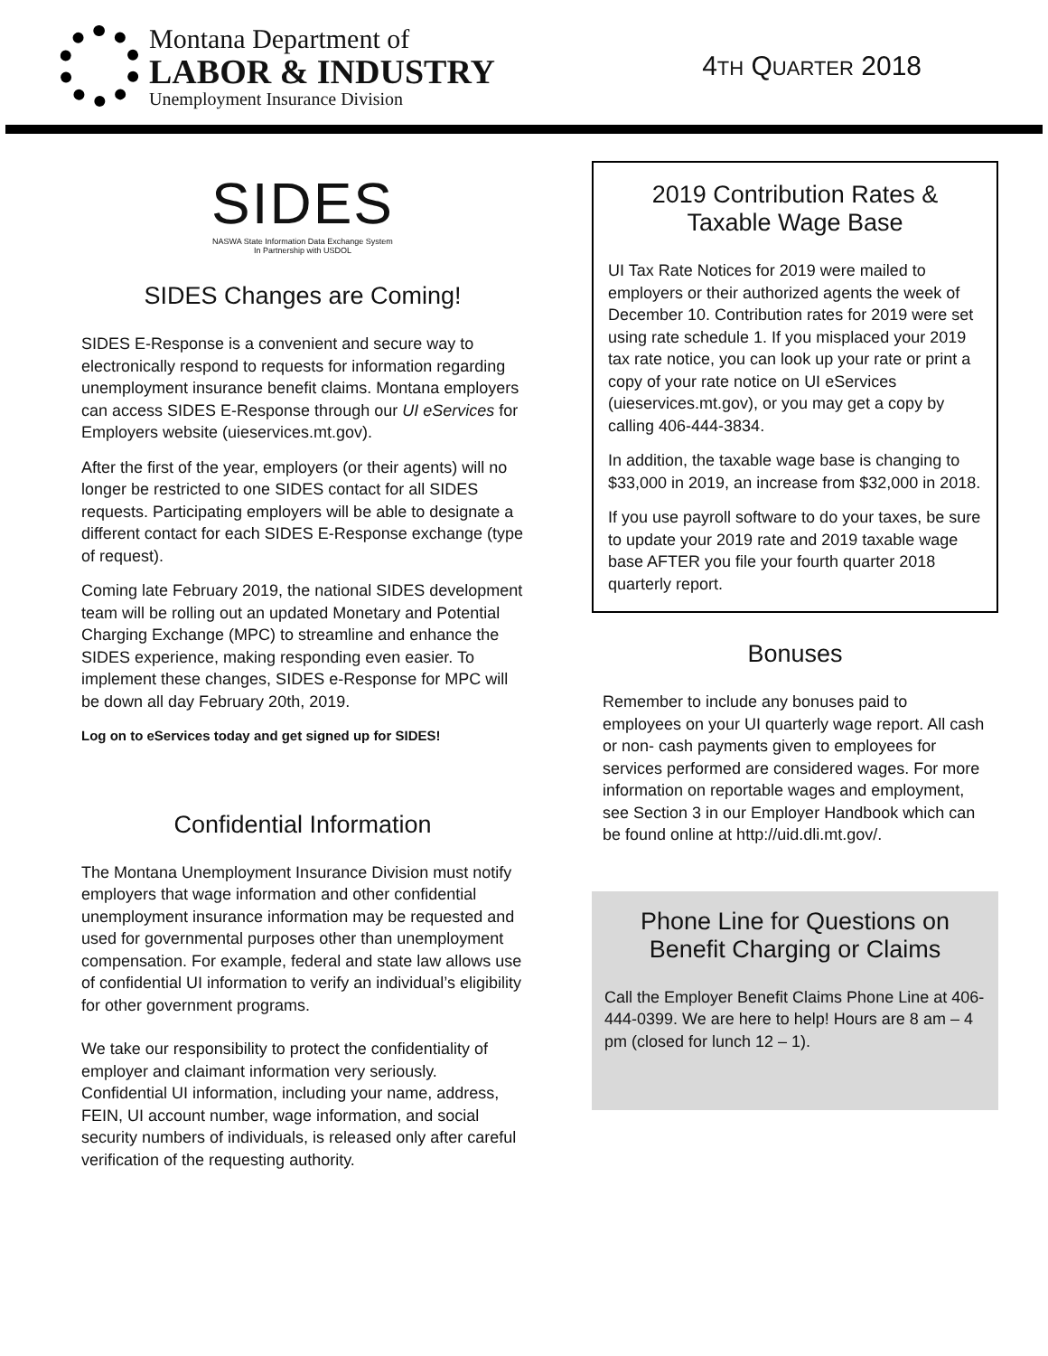Montana Department of
LABOR & INDUSTRY
Unemployment Insurance Division
4TH QUARTER 2018
SIDES
NASWA State Information Data Exchange System
In Partnership with USDOL
SIDES Changes are Coming!
SIDES E-Response is a convenient and secure way to electronically respond to requests for information regarding unemployment insurance benefit claims. Montana employers can access SIDES E-Response through our UI eServices for Employers website (uieservices.mt.gov).
After the first of the year, employers (or their agents) will no longer be restricted to one SIDES contact for all SIDES requests. Participating employers will be able to designate a different contact for each SIDES E-Response exchange (type of request).
Coming late February 2019, the national SIDES development team will be rolling out an updated Monetary and Potential Charging Exchange (MPC) to streamline and enhance the SIDES experience, making responding even easier. To implement these changes, SIDES e-Response for MPC will be down all day February 20th, 2019.
Log on to eServices today and get signed up for SIDES!
Confidential Information
The Montana Unemployment Insurance Division must notify employers that wage information and other confidential unemployment insurance information may be requested and used for governmental purposes other than unemployment compensation. For example, federal and state law allows use of confidential UI information to verify an individual’s eligibility for other government programs.
We take our responsibility to protect the confidentiality of employer and claimant information very seriously. Confidential UI information, including your name, address, FEIN, UI account number, wage information, and social security numbers of individuals, is released only after careful verification of the requesting authority.
2019 Contribution Rates &
Taxable Wage Base
UI Tax Rate Notices for 2019 were mailed to employers or their authorized agents the week of December 10. Contribution rates for 2019 were set using rate schedule 1. If you misplaced your 2019 tax rate notice, you can look up your rate or print a copy of your rate notice on UI eServices (uieservices.mt.gov), or you may get a copy by calling 406-444-3834.
In addition, the taxable wage base is changing to $33,000 in 2019, an increase from $32,000 in 2018.
If you use payroll software to do your taxes, be sure to update your 2019 rate and 2019 taxable wage base AFTER you file your fourth quarter 2018 quarterly report.
Bonuses
Remember to include any bonuses paid to employees on your UI quarterly wage report. All cash or non- cash payments given to employees for services performed are considered wages. For more information on reportable wages and employment, see Section 3 in our Employer Handbook which can be found online at http://uid.dli.mt.gov/.
Phone Line for Questions on
Benefit Charging or Claims
Call the Employer Benefit Claims Phone Line at 406-444-0399. We are here to help! Hours are 8 am – 4 pm (closed for lunch 12 – 1).